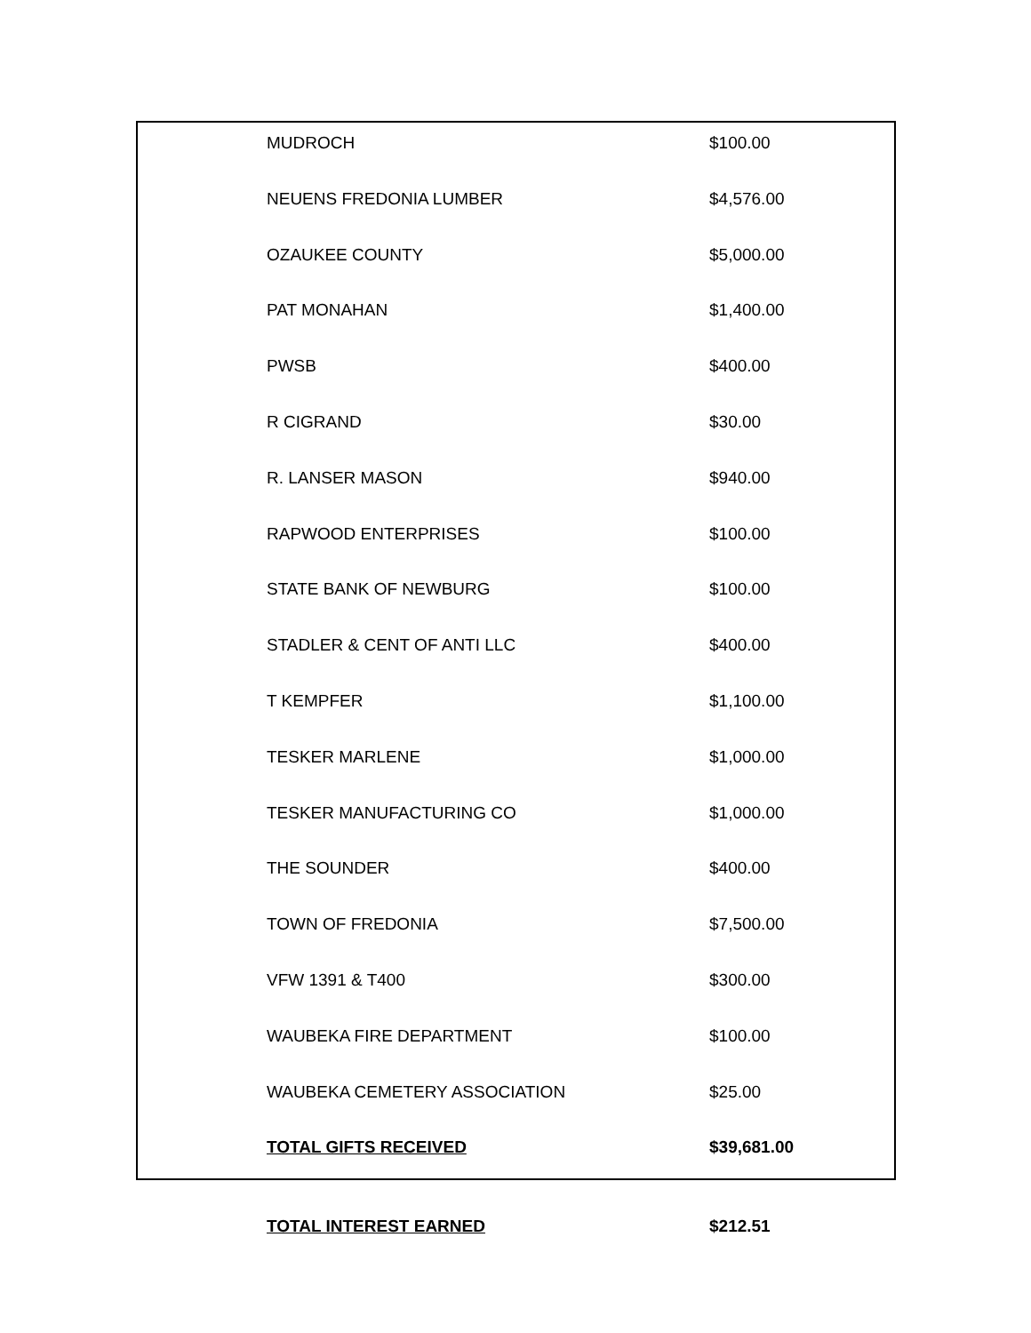| MUDROCH | $100.00 |
| NEUENS FREDONIA LUMBER | $4,576.00 |
| OZAUKEE COUNTY | $5,000.00 |
| PAT MONAHAN | $1,400.00 |
| PWSB | $400.00 |
| R CIGRAND | $30.00 |
| R. LANSER MASON | $940.00 |
| RAPWOOD ENTERPRISES | $100.00 |
| STATE BANK OF NEWBURG | $100.00 |
| STADLER & CENT OF ANTI LLC | $400.00 |
| T KEMPFER | $1,100.00 |
| TESKER MARLENE | $1,000.00 |
| TESKER MANUFACTURING CO | $1,000.00 |
| THE SOUNDER | $400.00 |
| TOWN OF FREDONIA | $7,500.00 |
| VFW 1391 & T400 | $300.00 |
| WAUBEKA FIRE DEPARTMENT | $100.00 |
| WAUBEKA CEMETERY ASSOCIATION | $25.00 |
| TOTAL GIFTS RECEIVED | $39,681.00 |
| TOTAL INTEREST EARNED | $212.51 |